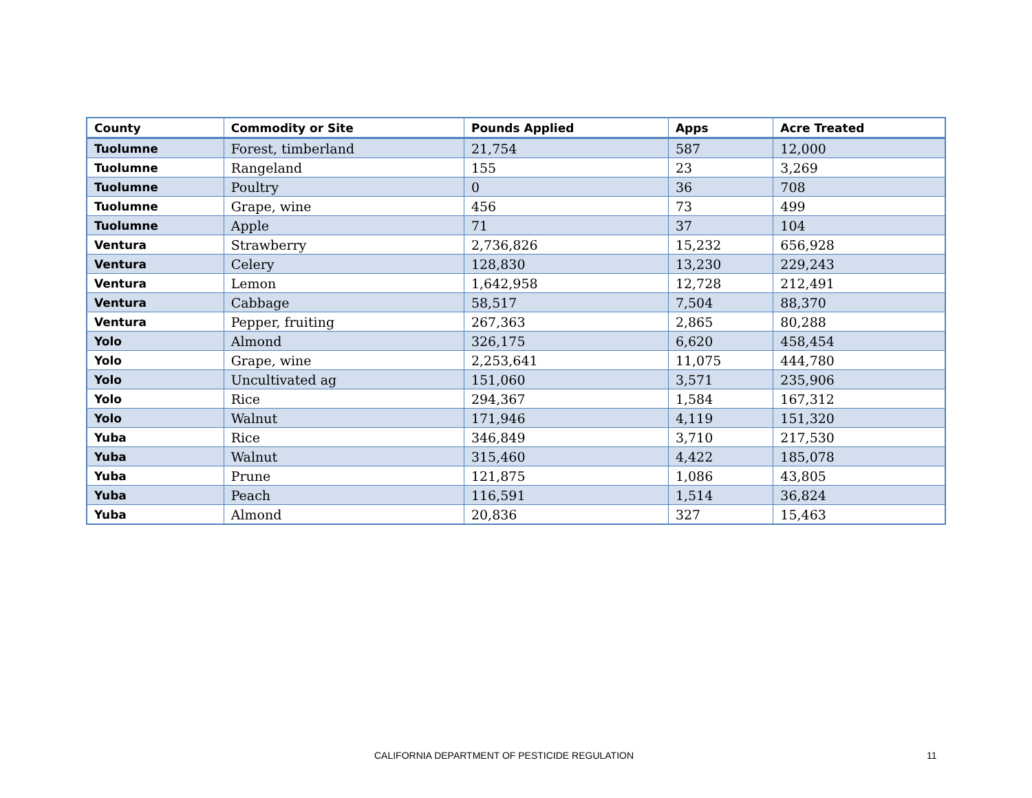| County | Commodity or Site | Pounds Applied | Apps | Acre Treated |
| --- | --- | --- | --- | --- |
| Tuolumne | Forest, timberland | 21,754 | 587 | 12,000 |
| Tuolumne | Rangeland | 155 | 23 | 3,269 |
| Tuolumne | Poultry | 0 | 36 | 708 |
| Tuolumne | Grape, wine | 456 | 73 | 499 |
| Tuolumne | Apple | 71 | 37 | 104 |
| Ventura | Strawberry | 2,736,826 | 15,232 | 656,928 |
| Ventura | Celery | 128,830 | 13,230 | 229,243 |
| Ventura | Lemon | 1,642,958 | 12,728 | 212,491 |
| Ventura | Cabbage | 58,517 | 7,504 | 88,370 |
| Ventura | Pepper, fruiting | 267,363 | 2,865 | 80,288 |
| Yolo | Almond | 326,175 | 6,620 | 458,454 |
| Yolo | Grape, wine | 2,253,641 | 11,075 | 444,780 |
| Yolo | Uncultivated ag | 151,060 | 3,571 | 235,906 |
| Yolo | Rice | 294,367 | 1,584 | 167,312 |
| Yolo | Walnut | 171,946 | 4,119 | 151,320 |
| Yuba | Rice | 346,849 | 3,710 | 217,530 |
| Yuba | Walnut | 315,460 | 4,422 | 185,078 |
| Yuba | Prune | 121,875 | 1,086 | 43,805 |
| Yuba | Peach | 116,591 | 1,514 | 36,824 |
| Yuba | Almond | 20,836 | 327 | 15,463 |
CALIFORNIA DEPARTMENT OF PESTICIDE REGULATION 11